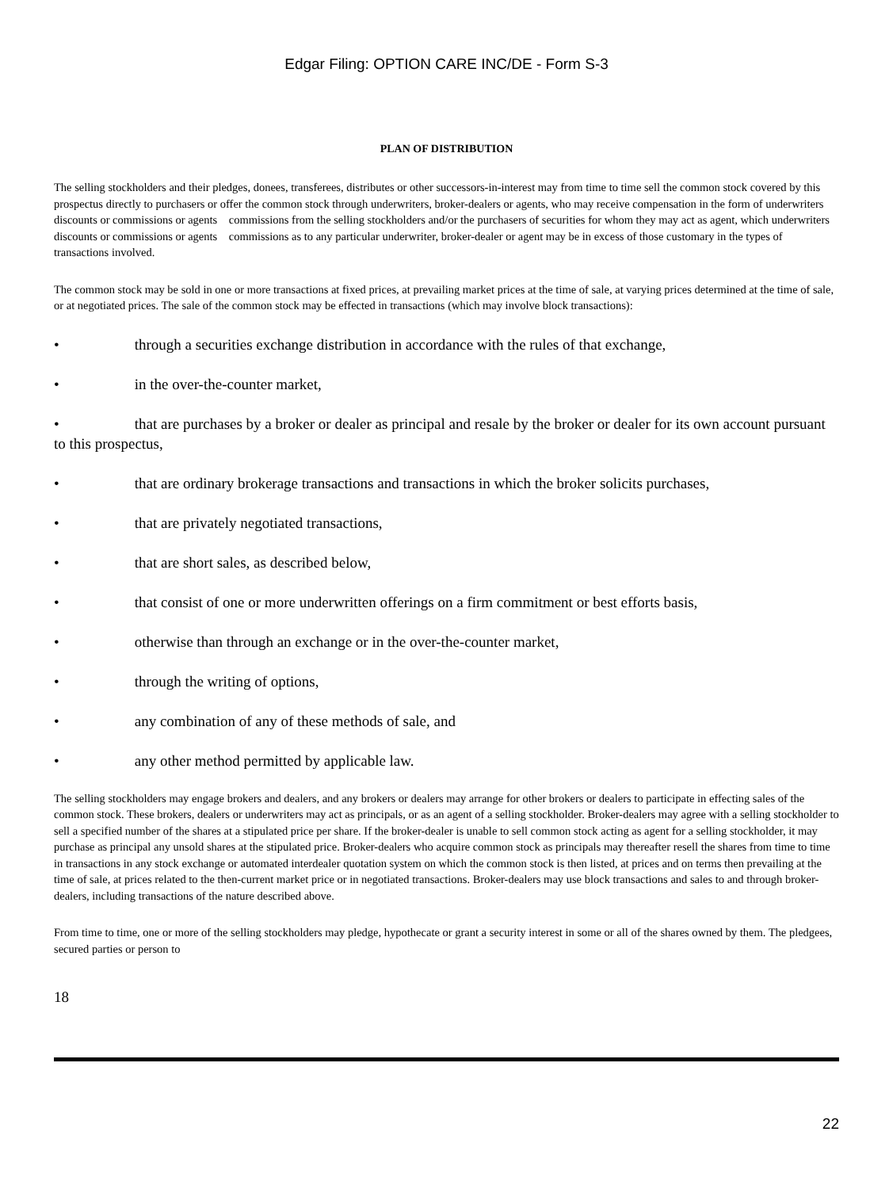Edgar Filing: OPTION CARE INC/DE - Form S-3
PLAN OF DISTRIBUTION
The selling stockholders and their pledges, donees, transferees, distributes or other successors-in-interest may from time to time sell the common stock covered by this prospectus directly to purchasers or offer the common stock through underwriters, broker-dealers or agents, who may receive compensation in the form of underwriters discounts or commissions or agents commissions from the selling stockholders and/or the purchasers of securities for whom they may act as agent, which underwriters discounts or commissions or agents commissions as to any particular underwriter, broker-dealer or agent may be in excess of those customary in the types of transactions involved.
The common stock may be sold in one or more transactions at fixed prices, at prevailing market prices at the time of sale, at varying prices determined at the time of sale, or at negotiated prices. The sale of the common stock may be effected in transactions (which may involve block transactions):
• through a securities exchange distribution in accordance with the rules of that exchange,
• in the over-the-counter market,
• that are purchases by a broker or dealer as principal and resale by the broker or dealer for its own account pursuant to this prospectus,
• that are ordinary brokerage transactions and transactions in which the broker solicits purchases,
• that are privately negotiated transactions,
• that are short sales, as described below,
• that consist of one or more underwritten offerings on a firm commitment or best efforts basis,
• otherwise than through an exchange or in the over-the-counter market,
• through the writing of options,
• any combination of any of these methods of sale, and
• any other method permitted by applicable law.
The selling stockholders may engage brokers and dealers, and any brokers or dealers may arrange for other brokers or dealers to participate in effecting sales of the common stock. These brokers, dealers or underwriters may act as principals, or as an agent of a selling stockholder. Broker-dealers may agree with a selling stockholder to sell a specified number of the shares at a stipulated price per share. If the broker-dealer is unable to sell common stock acting as agent for a selling stockholder, it may purchase as principal any unsold shares at the stipulated price. Broker-dealers who acquire common stock as principals may thereafter resell the shares from time to time in transactions in any stock exchange or automated interdealer quotation system on which the common stock is then listed, at prices and on terms then prevailing at the time of sale, at prices related to the then-current market price or in negotiated transactions. Broker-dealers may use block transactions and sales to and through broker-dealers, including transactions of the nature described above.
From time to time, one or more of the selling stockholders may pledge, hypothecate or grant a security interest in some or all of the shares owned by them. The pledgees, secured parties or person to
18
22